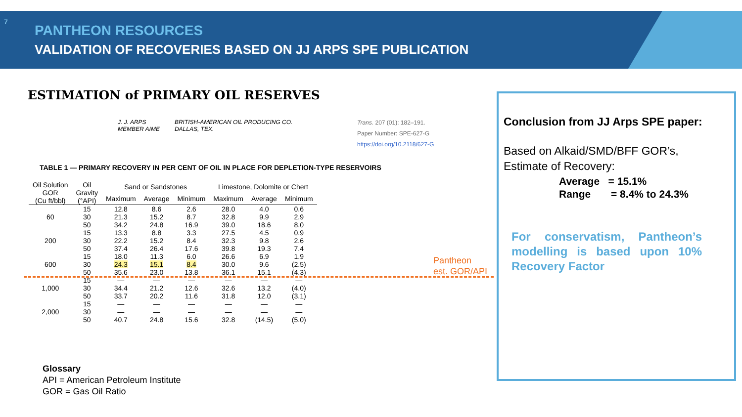7
PANTHEON RESOURCES
VALIDATION OF RECOVERIES BASED ON JJ ARPS SPE PUBLICATION
ESTIMATION of PRIMARY OIL RESERVES
J. J. ARPS
MEMBER AIME
BRITISH-AMERICAN OIL PRODUCING CO.
DALLAS, TEX.
Trans. 207 (01): 182–191.
Paper Number: SPE-627-G
https://doi.org/10.2118/627-G
TABLE 1 — PRIMARY RECOVERY IN PER CENT OF OIL IN PLACE FOR DEPLETION-TYPE RESERVOIRS
| Oil Solution GOR (Cu ft/bbl) | Oil Gravity (°API) | Sand or Sandstones | | | Limestone, Dolomite or Chert | | |
| --- | --- | --- | --- | --- | --- | --- | --- |
| | | Maximum | Average | Minimum | Maximum | Average | Minimum |
| 60 | 15 30 50 | 12.8 21.3 34.2 | 8.6 15.2 24.8 | 2.6 8.7 16.9 | 28.0 32.8 39.0 | 4.0 9.9 18.6 | 0.6 2.9 8.0 |
| 200 | 15 30 50 | 13.3 22.2 37.4 | 8.8 15.2 26.4 | 3.3 8.4 17.6 | 27.5 32.3 39.8 | 4.5 9.8 19.3 | 0.9 2.6 7.4 |
| 600 | 15 30 50 | 18.0 24.3 35.6 | 11.3 15.1 23.0 | 6.0 8.4 13.8 | 26.6 30.0 36.1 | 6.9 9.6 15.1 | 1.9 (2.5) (4.3) |
| 1,000 | 15 30 50 | — 34.4 33.7 | — 21.2 20.2 | — 12.6 11.6 | — 32.6 31.8 | — 13.2 12.0 | — (4.0) (3.1) |
| 2,000 | 15 30 50 | — — 40.7 | — — 24.8 | — — 15.6 | — — 32.8 | — — (14.5) | — — (5.0) |
Pantheon
est. GOR/API
Glossary
API = American Petroleum Institute
GOR = Gas Oil Ratio
Conclusion from JJ Arps SPE paper:
Based on Alkaid/SMD/BFF GOR’s,
Estimate of Recovery:
Average = 15.1%
Range = 8.4% to 24.3%
For conservatism, Pantheon’s modelling is based upon 10% Recovery Factor